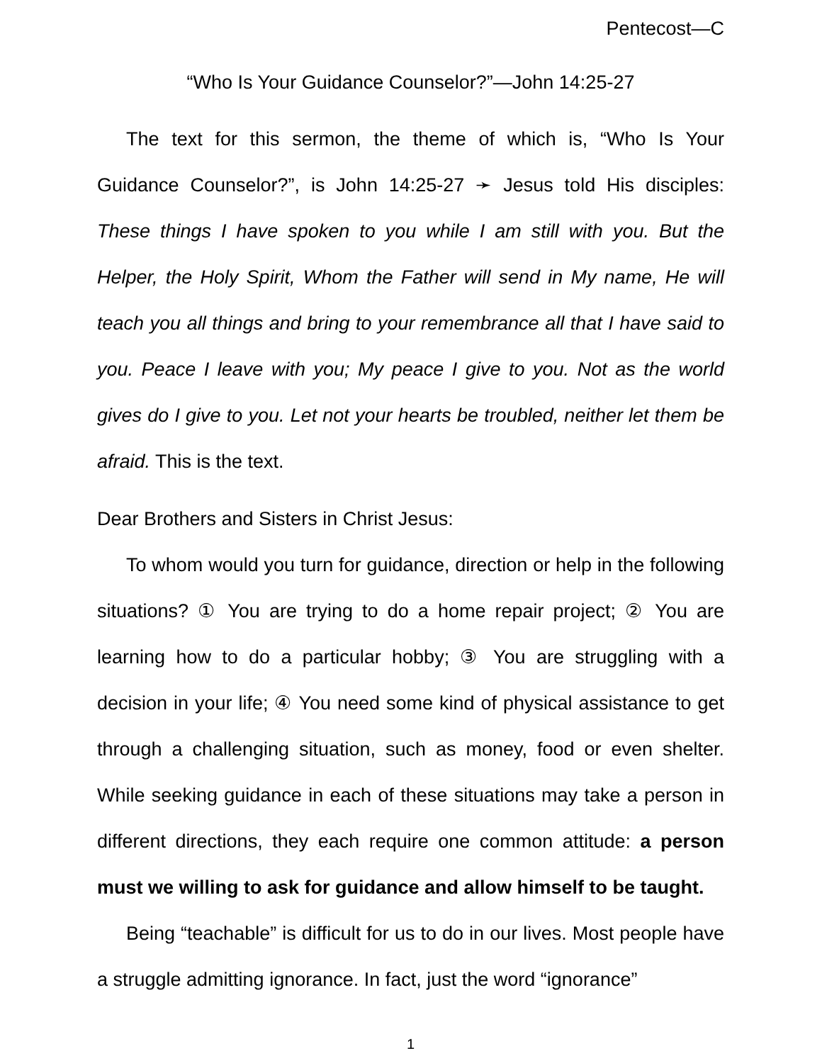Pentecost—C
“Who Is Your Guidance Counselor?”—John 14:25-27
The text for this sermon, the theme of which is, “Who Is Your Guidance Counselor?”, is John 14:25-27 ➛ Jesus told His disciples: These things I have spoken to you while I am still with you. But the Helper, the Holy Spirit, Whom the Father will send in My name, He will teach you all things and bring to your remembrance all that I have said to you. Peace I leave with you; My peace I give to you. Not as the world gives do I give to you. Let not your hearts be troubled, neither let them be afraid. This is the text.
Dear Brothers and Sisters in Christ Jesus:
To whom would you turn for guidance, direction or help in the following situations? ① You are trying to do a home repair project; ② You are learning how to do a particular hobby; ③ You are struggling with a decision in your life; ④ You need some kind of physical assistance to get through a challenging situation, such as money, food or even shelter. While seeking guidance in each of these situations may take a person in different directions, they each require one common attitude: a person must we willing to ask for guidance and allow himself to be taught.
Being “teachable” is difficult for us to do in our lives. Most people have a struggle admitting ignorance. In fact, just the word “ignorance”
1